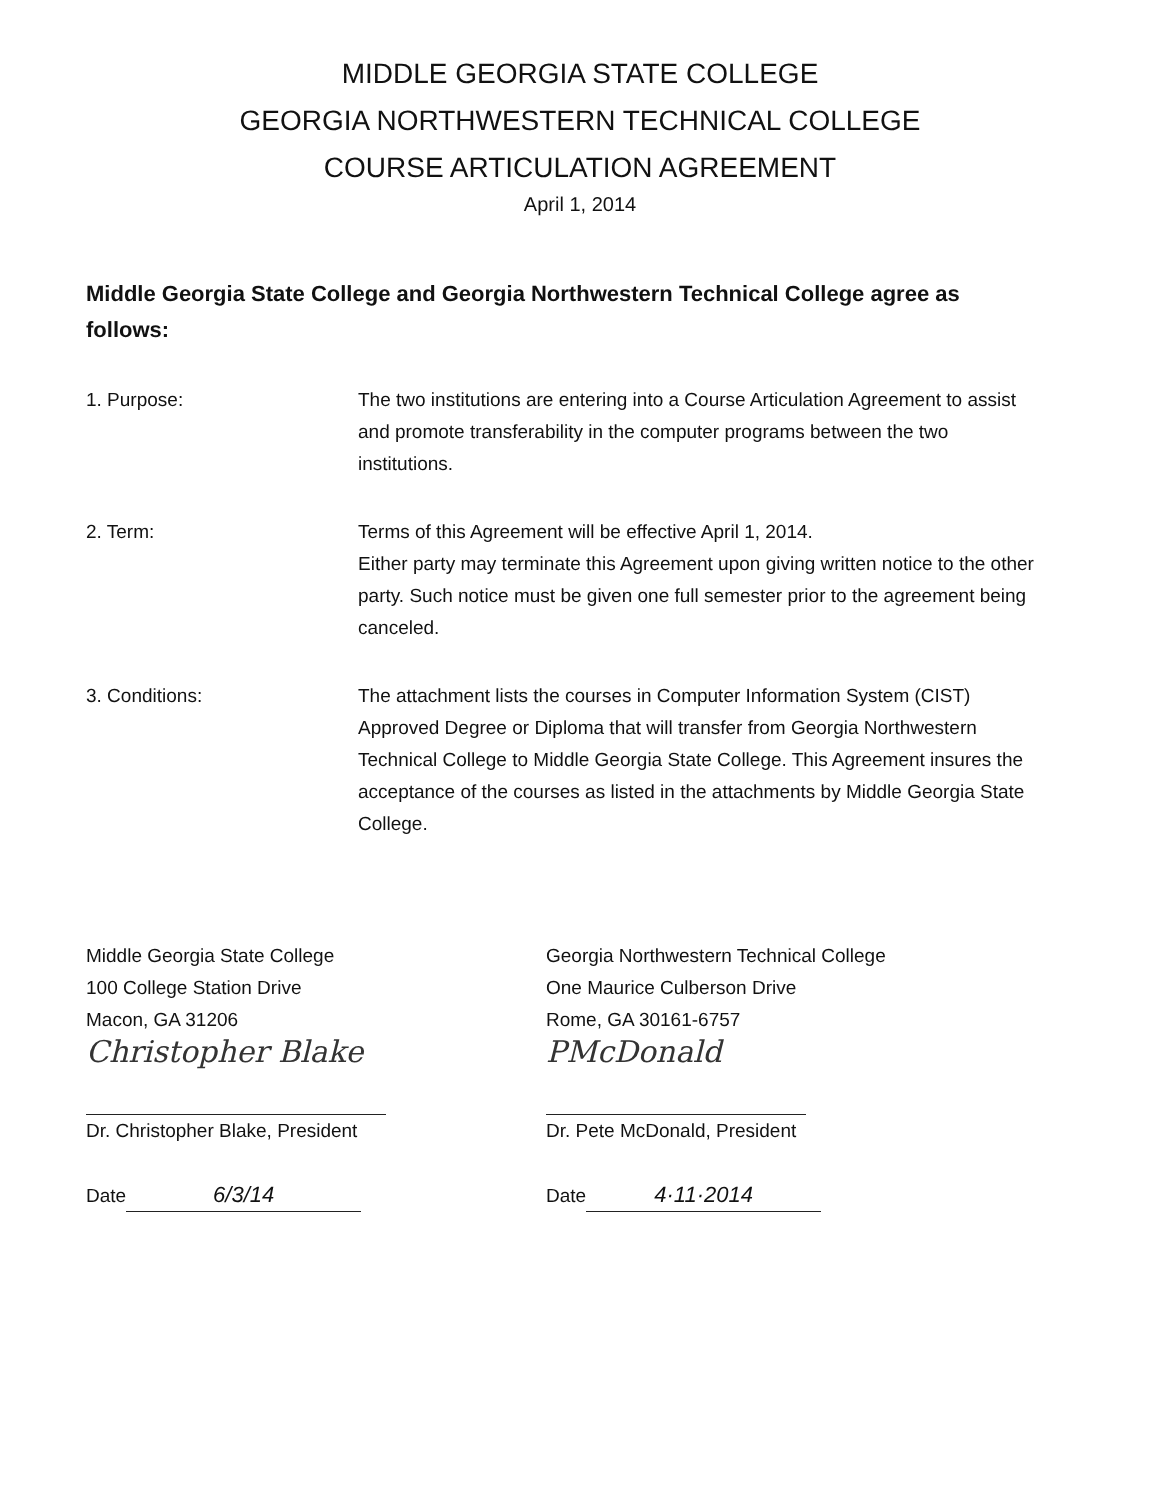MIDDLE GEORGIA STATE COLLEGE
GEORGIA NORTHWESTERN TECHNICAL COLLEGE
COURSE ARTICULATION AGREEMENT
April 1, 2014
Middle Georgia State College and Georgia Northwestern Technical College agree as follows:
1. Purpose: The two institutions are entering into a Course Articulation Agreement to assist and promote transferability in the computer programs between the two institutions.
2. Term: Terms of this Agreement will be effective April 1, 2014.
Either party may terminate this Agreement upon giving written notice to the other party. Such notice must be given one full semester prior to the agreement being canceled.
3. Conditions: The attachment lists the courses in Computer Information System (CIST) Approved Degree or Diploma that will transfer from Georgia Northwestern Technical College to Middle Georgia State College. This Agreement insures the acceptance of the courses as listed in the attachments by Middle Georgia State College.
Middle Georgia State College
100 College Station Drive
Macon, GA 31206
Christopher Blake
Dr. Christopher Blake, President
Date 6/3/14
Georgia Northwestern Technical College
One Maurice Culberson Drive
Rome, GA 30161-6757
PMcDonald
Dr. Pete McDonald, President
Date 4·11·2014